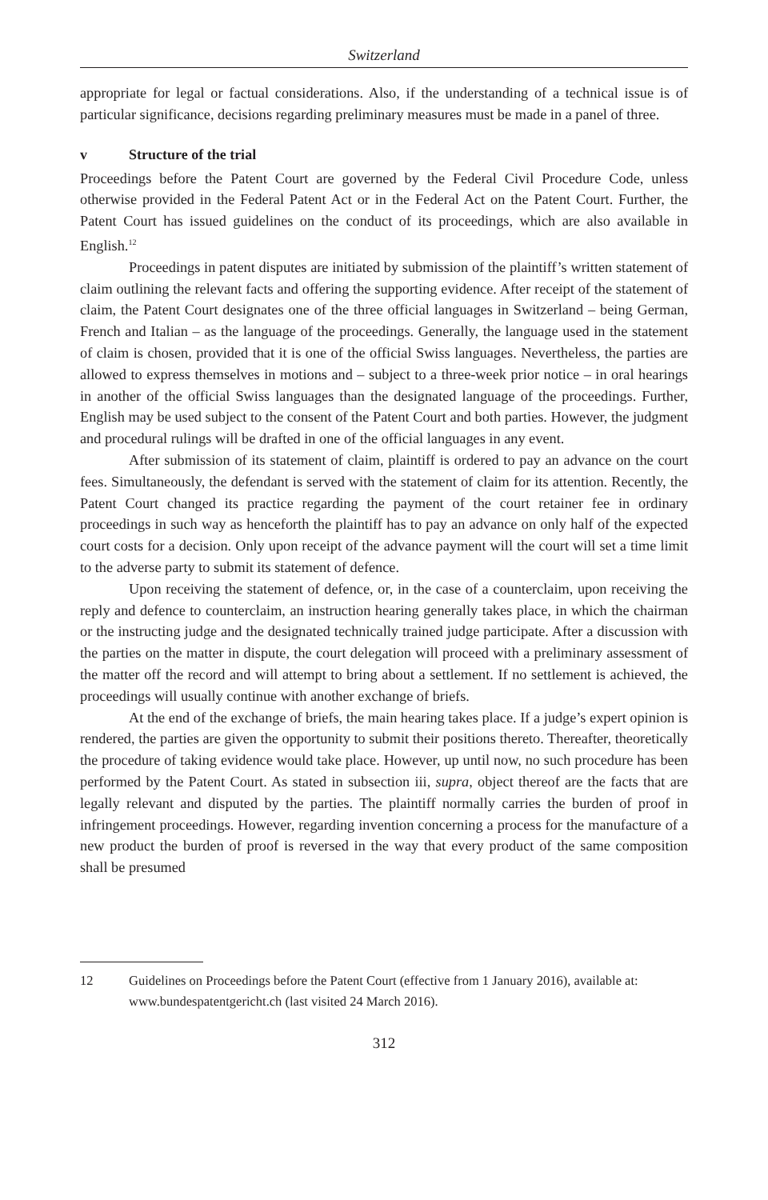Switzerland
appropriate for legal or factual considerations. Also, if the understanding of a technical issue is of particular significance, decisions regarding preliminary measures must be made in a panel of three.
v Structure of the trial
Proceedings before the Patent Court are governed by the Federal Civil Procedure Code, unless otherwise provided in the Federal Patent Act or in the Federal Act on the Patent Court. Further, the Patent Court has issued guidelines on the conduct of its proceedings, which are also available in English.<sup>12</sup>
Proceedings in patent disputes are initiated by submission of the plaintiff’s written statement of claim outlining the relevant facts and offering the supporting evidence. After receipt of the statement of claim, the Patent Court designates one of the three official languages in Switzerland – being German, French and Italian – as the language of the proceedings. Generally, the language used in the statement of claim is chosen, provided that it is one of the official Swiss languages. Nevertheless, the parties are allowed to express themselves in motions and – subject to a three-week prior notice – in oral hearings in another of the official Swiss languages than the designated language of the proceedings. Further, English may be used subject to the consent of the Patent Court and both parties. However, the judgment and procedural rulings will be drafted in one of the official languages in any event.
After submission of its statement of claim, plaintiff is ordered to pay an advance on the court fees. Simultaneously, the defendant is served with the statement of claim for its attention. Recently, the Patent Court changed its practice regarding the payment of the court retainer fee in ordinary proceedings in such way as henceforth the plaintiff has to pay an advance on only half of the expected court costs for a decision. Only upon receipt of the advance payment will the court will set a time limit to the adverse party to submit its statement of defence.
Upon receiving the statement of defence, or, in the case of a counterclaim, upon receiving the reply and defence to counterclaim, an instruction hearing generally takes place, in which the chairman or the instructing judge and the designated technically trained judge participate. After a discussion with the parties on the matter in dispute, the court delegation will proceed with a preliminary assessment of the matter off the record and will attempt to bring about a settlement. If no settlement is achieved, the proceedings will usually continue with another exchange of briefs.
At the end of the exchange of briefs, the main hearing takes place. If a judge’s expert opinion is rendered, the parties are given the opportunity to submit their positions thereto. Thereafter, theoretically the procedure of taking evidence would take place. However, up until now, no such procedure has been performed by the Patent Court. As stated in subsection iii, supra, object thereof are the facts that are legally relevant and disputed by the parties. The plaintiff normally carries the burden of proof in infringement proceedings. However, regarding invention concerning a process for the manufacture of a new product the burden of proof is reversed in the way that every product of the same composition shall be presumed
12 Guidelines on Proceedings before the Patent Court (effective from 1 January 2016), available at: www.bundespatentgericht.ch (last visited 24 March 2016).
312